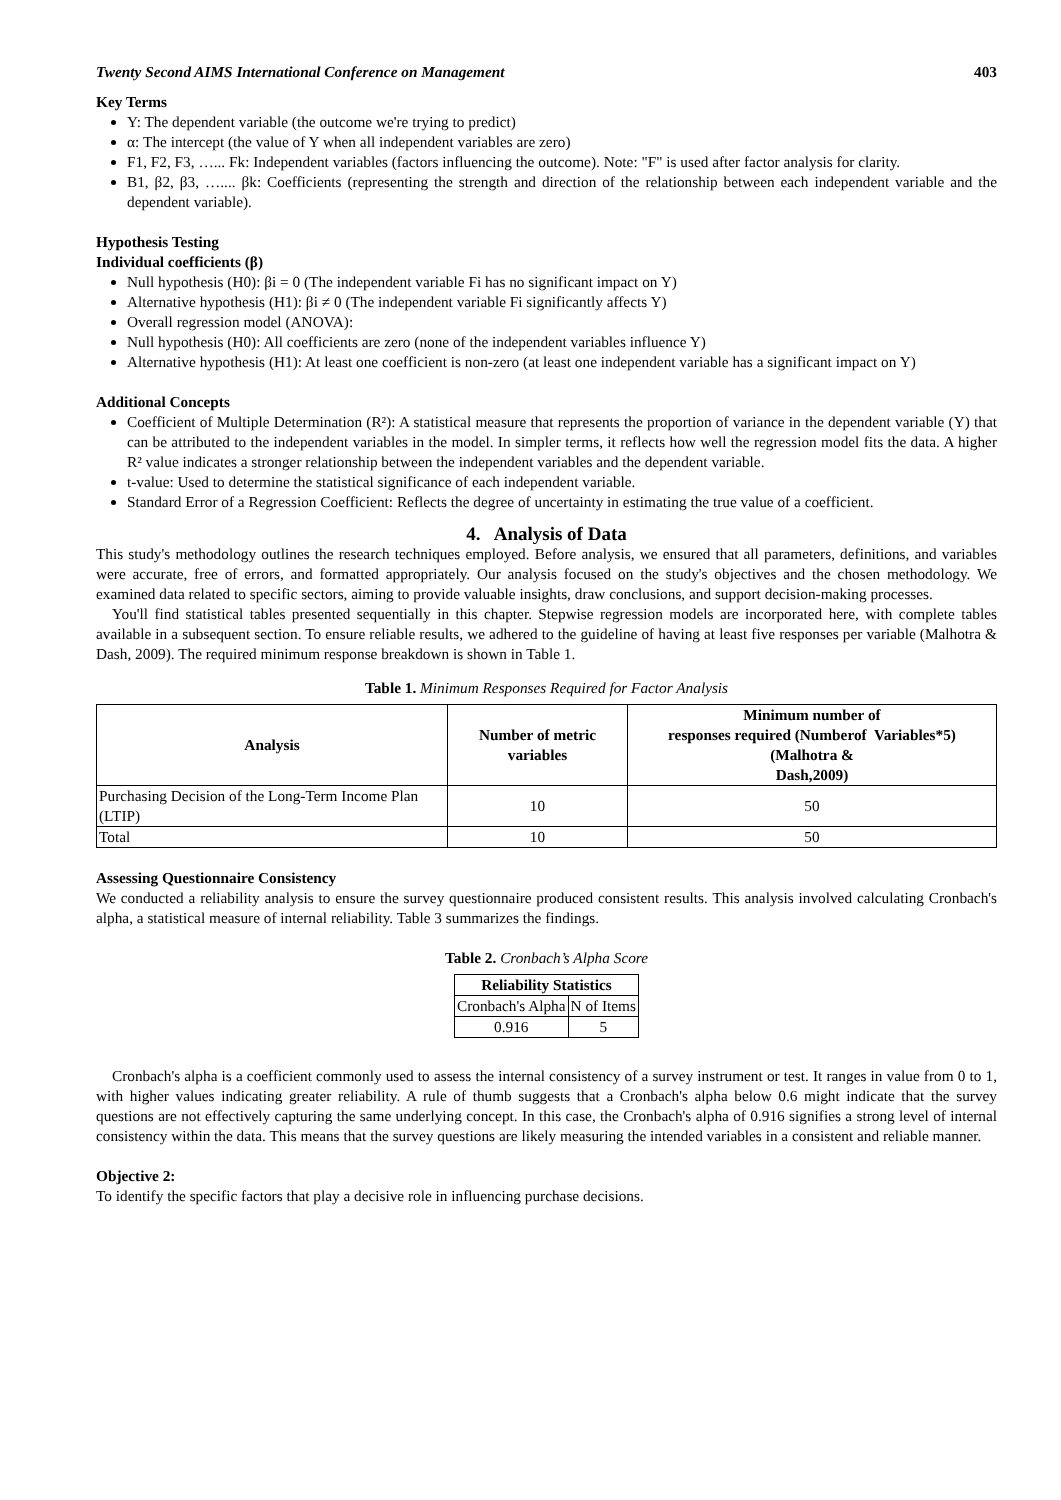Twenty Second AIMS International Conference on Management 403
Key Terms
Y: The dependent variable (the outcome we're trying to predict)
α: The intercept (the value of Y when all independent variables are zero)
F1, F2, F3, …... Fk: Independent variables (factors influencing the outcome). Note: "F" is used after factor analysis for clarity.
B1, β2, β3, ….... βk: Coefficients (representing the strength and direction of the relationship between each independent variable and the dependent variable).
Hypothesis Testing
Individual coefficients (β)
Null hypothesis (H0): βi = 0 (The independent variable Fi has no significant impact on Y)
Alternative hypothesis (H1): βi ≠ 0 (The independent variable Fi significantly affects Y)
Overall regression model (ANOVA):
Null hypothesis (H0): All coefficients are zero (none of the independent variables influence Y)
Alternative hypothesis (H1): At least one coefficient is non-zero (at least one independent variable has a significant impact on Y)
Additional Concepts
Coefficient of Multiple Determination (R²): A statistical measure that represents the proportion of variance in the dependent variable (Y) that can be attributed to the independent variables in the model. In simpler terms, it reflects how well the regression model fits the data. A higher R² value indicates a stronger relationship between the independent variables and the dependent variable.
t-value: Used to determine the statistical significance of each independent variable.
Standard Error of a Regression Coefficient: Reflects the degree of uncertainty in estimating the true value of a coefficient.
4. Analysis of Data
This study's methodology outlines the research techniques employed. Before analysis, we ensured that all parameters, definitions, and variables were accurate, free of errors, and formatted appropriately. Our analysis focused on the study's objectives and the chosen methodology. We examined data related to specific sectors, aiming to provide valuable insights, draw conclusions, and support decision-making processes.
You'll find statistical tables presented sequentially in this chapter. Stepwise regression models are incorporated here, with complete tables available in a subsequent section. To ensure reliable results, we adhered to the guideline of having at least five responses per variable (Malhotra & Dash, 2009). The required minimum response breakdown is shown in Table 1.
Table 1. Minimum Responses Required for Factor Analysis
| Analysis | Number of metric variables | Minimum number of responses required (Numberof Variables*5) (Malhotra & Dash,2009) |
| --- | --- | --- |
| Purchasing Decision of the Long-Term Income Plan (LTIP) | 10 | 50 |
| Total | 10 | 50 |
Assessing Questionnaire Consistency
We conducted a reliability analysis to ensure the survey questionnaire produced consistent results. This analysis involved calculating Cronbach's alpha, a statistical measure of internal reliability. Table 3 summarizes the findings.
Table 2. Cronbach’s Alpha Score
| Reliability Statistics | |
| --- | --- |
| Cronbach's Alpha | N of Items |
| 0.916 | 5 |
Cronbach's alpha is a coefficient commonly used to assess the internal consistency of a survey instrument or test. It ranges in value from 0 to 1, with higher values indicating greater reliability. A rule of thumb suggests that a Cronbach's alpha below 0.6 might indicate that the survey questions are not effectively capturing the same underlying concept. In this case, the Cronbach's alpha of 0.916 signifies a strong level of internal consistency within the data. This means that the survey questions are likely measuring the intended variables in a consistent and reliable manner.
Objective 2:
To identify the specific factors that play a decisive role in influencing purchase decisions.